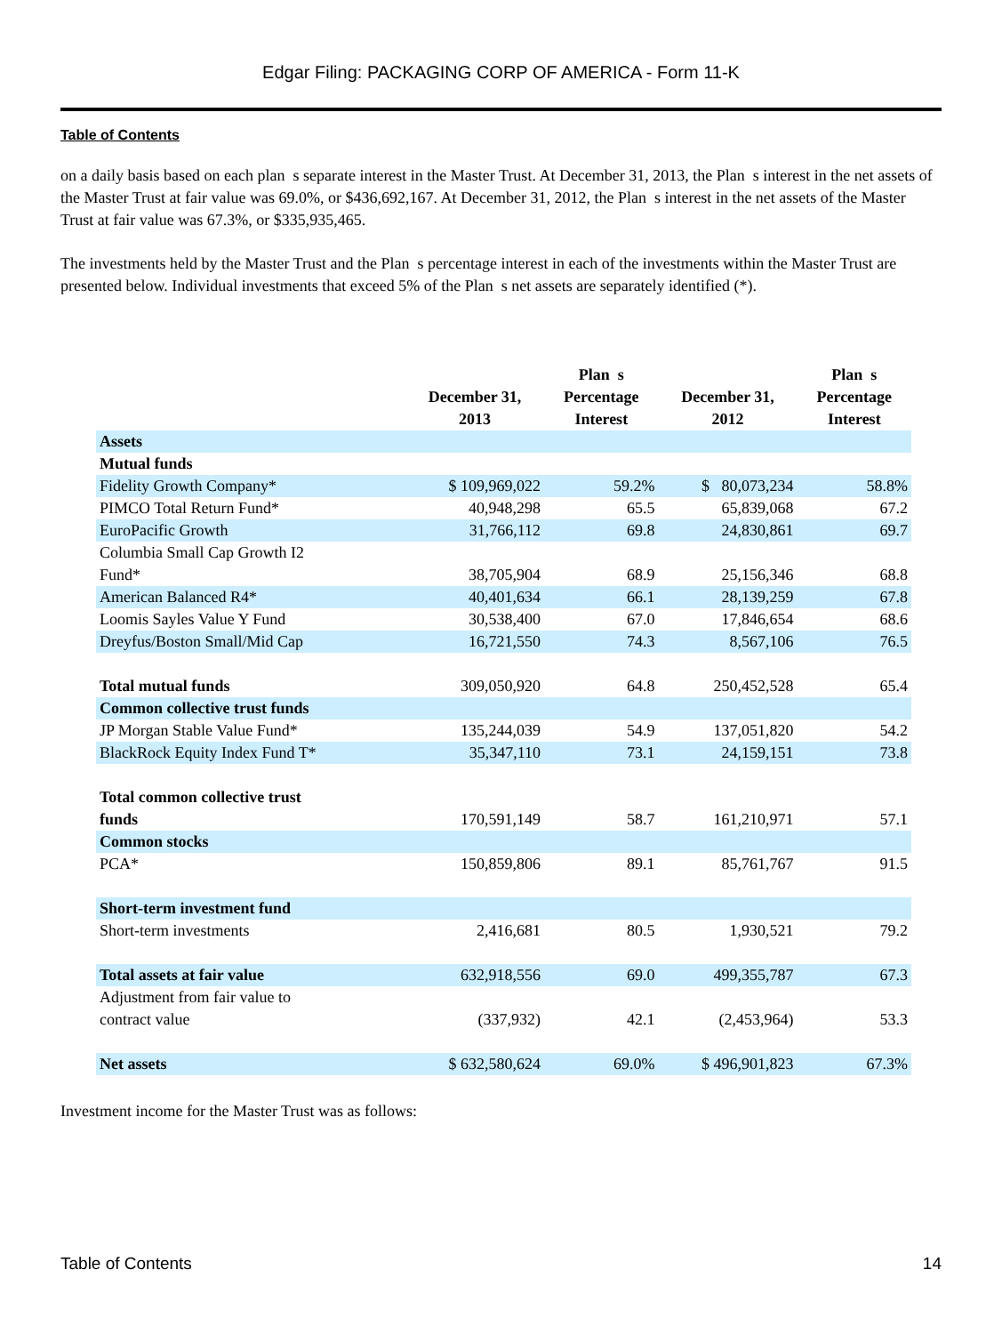Edgar Filing: PACKAGING CORP OF AMERICA - Form 11-K
Table of Contents
on a daily basis based on each plan s separate interest in the Master Trust. At December 31, 2013, the Plan s interest in the net assets of the Master Trust at fair value was 69.0%, or $436,692,167. At December 31, 2012, the Plan s interest in the net assets of the Master Trust at fair value was 67.3%, or $335,935,465.
The investments held by the Master Trust and the Plan s percentage interest in each of the investments within the Master Trust are presented below. Individual investments that exceed 5% of the Plan s net assets are separately identified (*).
| | December 31, 2013 | Plan s Percentage Interest | December 31, 2012 | Plan s Percentage Interest |
| --- | --- | --- | --- | --- |
| Assets | | | | |
| Mutual funds | | | | |
| Fidelity Growth Company* | $ 109,969,022 | 59.2% | $ 80,073,234 | 58.8% |
| PIMCO Total Return Fund* | 40,948,298 | 65.5 | 65,839,068 | 67.2 |
| EuroPacific Growth | 31,766,112 | 69.8 | 24,830,861 | 69.7 |
| Columbia Small Cap Growth I2 Fund* | 38,705,904 | 68.9 | 25,156,346 | 68.8 |
| American Balanced R4* | 40,401,634 | 66.1 | 28,139,259 | 67.8 |
| Loomis Sayles Value Y Fund | 30,538,400 | 67.0 | 17,846,654 | 68.6 |
| Dreyfus/Boston Small/Mid Cap | 16,721,550 | 74.3 | 8,567,106 | 76.5 |
| Total mutual funds | 309,050,920 | 64.8 | 250,452,528 | 65.4 |
| Common collective trust funds | | | | |
| JP Morgan Stable Value Fund* | 135,244,039 | 54.9 | 137,051,820 | 54.2 |
| BlackRock Equity Index Fund T* | 35,347,110 | 73.1 | 24,159,151 | 73.8 |
| Total common collective trust funds | 170,591,149 | 58.7 | 161,210,971 | 57.1 |
| Common stocks | | | | |
| PCA* | 150,859,806 | 89.1 | 85,761,767 | 91.5 |
| Short-term investment fund | | | | |
| Short-term investments | 2,416,681 | 80.5 | 1,930,521 | 79.2 |
| Total assets at fair value | 632,918,556 | 69.0 | 499,355,787 | 67.3 |
| Adjustment from fair value to contract value | (337,932) | 42.1 | (2,453,964) | 53.3 |
| Net assets | $ 632,580,624 | 69.0% | $ 496,901,823 | 67.3% |
Investment income for the Master Trust was as follows:
Table of Contents 14